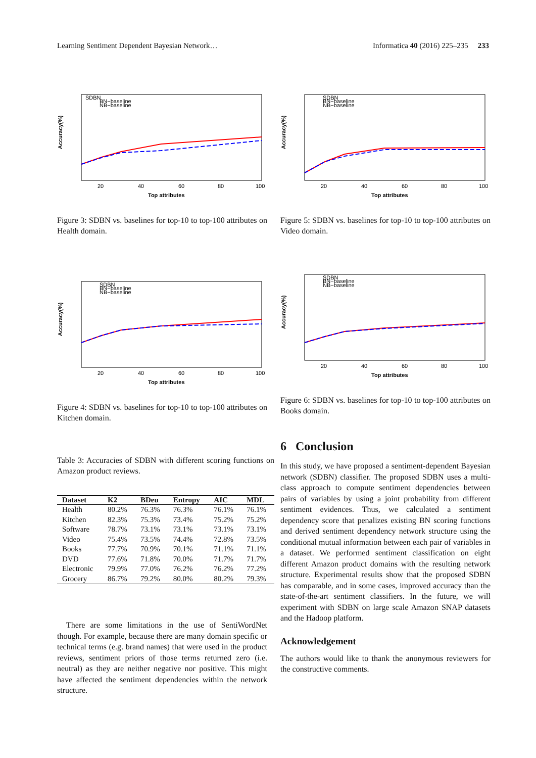Learning Sentiment Dependent Bayesian Network… Informatica 40 (2016) 225–235 233
Accuracy(%)
SDBN
BN−baseline
NB−baseline
20
40
60
80
100
Top attributes
Figure 3: SDBN vs. baselines for top-10 to top-100 attributes on Health domain.
Accuracy(%)
SDBN
BN−baseline
NB−baseline
20
40
60
80
100
Top attributes
Figure 5: SDBN vs. baselines for top-10 to top-100 attributes on Video domain.
Accuracy(%)
SDBN
BN−baseline
NB−baseline
20
40
60
80
100
Top attributes
Figure 4: SDBN vs. baselines for top-10 to top-100 attributes on Kitchen domain.
Accuracy(%)
SDBN
BN−baseline
NB−baseline
20
40
60
80
100
Top attributes
Figure 6: SDBN vs. baselines for top-10 to top-100 attributes on Books domain.
Table 3: Accuracies of SDBN with different scoring functions on Amazon product reviews.
| Dataset | K2 | BDeu | Entropy | AIC | MDL |
| --- | --- | --- | --- | --- | --- |
| Health | 80.2% | 76.3% | 76.3% | 76.1% | 76.1% |
| Kitchen | 82.3% | 75.3% | 73.4% | 75.2% | 75.2% |
| Software | 78.7% | 73.1% | 73.1% | 73.1% | 73.1% |
| Video | 75.4% | 73.5% | 74.4% | 72.8% | 73.5% |
| Books | 77.7% | 70.9% | 70.1% | 71.1% | 71.1% |
| DVD | 77.6% | 71.8% | 70.0% | 71.7% | 71.7% |
| Electronic | 79.9% | 77.0% | 76.2% | 76.2% | 77.2% |
| Grocery | 86.7% | 79.2% | 80.0% | 80.2% | 79.3% |
There are some limitations in the use of SentiWordNet though. For example, because there are many domain specific or technical terms (e.g. brand names) that were used in the product reviews, sentiment priors of those terms returned zero (i.e. neutral) as they are neither negative nor positive. This might have affected the sentiment dependencies within the network structure.
6 Conclusion
In this study, we have proposed a sentiment-dependent Bayesian network (SDBN) classifier. The proposed SDBN uses a multi-class approach to compute sentiment dependencies between pairs of variables by using a joint probability from different sentiment evidences. Thus, we calculated a sentiment dependency score that penalizes existing BN scoring functions and derived sentiment dependency network structure using the conditional mutual information between each pair of variables in a dataset. We performed sentiment classification on eight different Amazon product domains with the resulting network structure. Experimental results show that the proposed SDBN has comparable, and in some cases, improved accuracy than the state-of-the-art sentiment classifiers. In the future, we will experiment with SDBN on large scale Amazon SNAP datasets and the Hadoop platform.
Acknowledgement
The authors would like to thank the anonymous reviewers for the constructive comments.